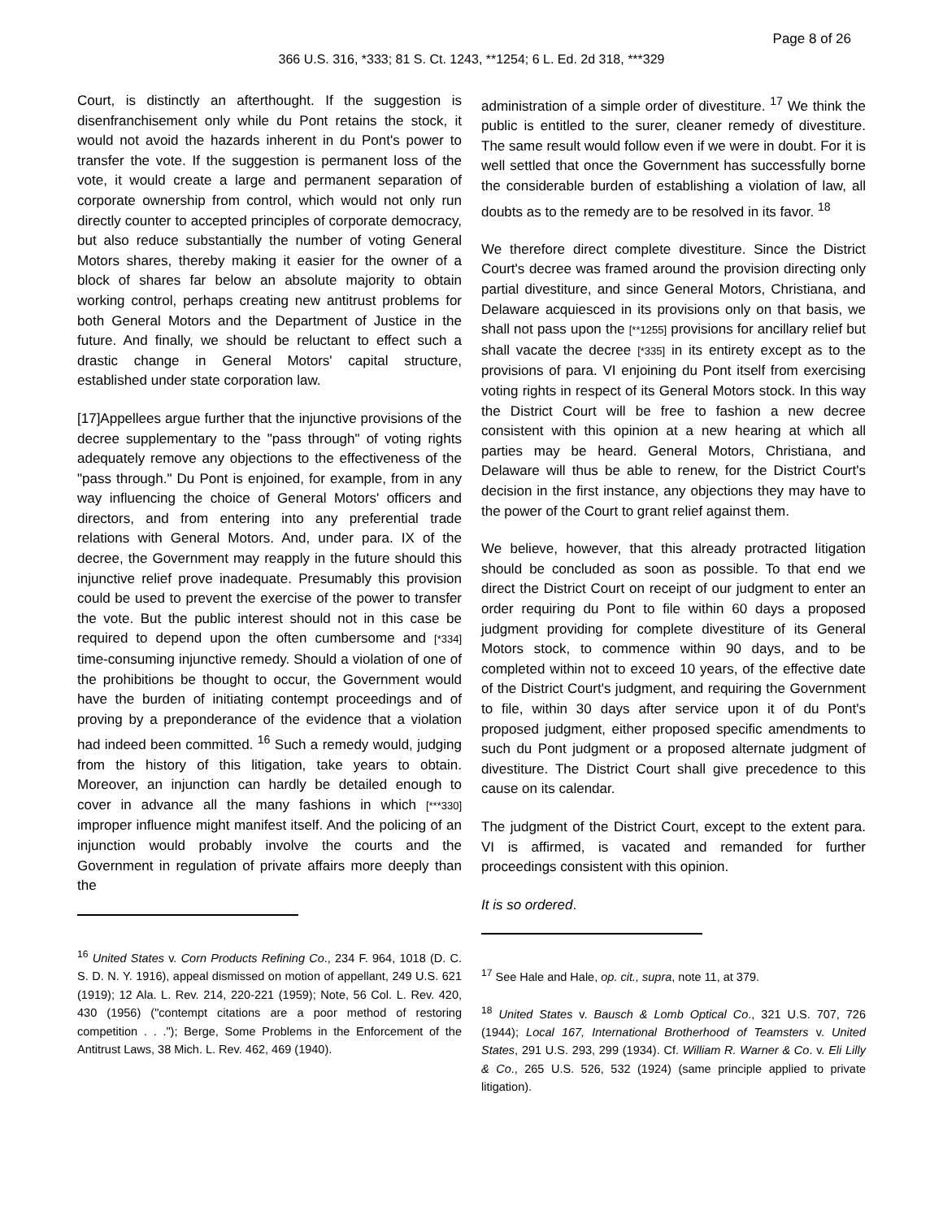Page 8 of 26
366 U.S. 316, *333; 81 S. Ct. 1243, **1254; 6 L. Ed. 2d 318, ***329
Court, is distinctly an afterthought. If the suggestion is disenfranchisement only while du Pont retains the stock, it would not avoid the hazards inherent in du Pont's power to transfer the vote. If the suggestion is permanent loss of the vote, it would create a large and permanent separation of corporate ownership from control, which would not only run directly counter to accepted principles of corporate democracy, but also reduce substantially the number of voting General Motors shares, thereby making it easier for the owner of a block of shares far below an absolute majority to obtain working control, perhaps creating new antitrust problems for both General Motors and the Department of Justice in the future. And finally, we should be reluctant to effect such a drastic change in General Motors' capital structure, established under state corporation law.
[17]Appellees argue further that the injunctive provisions of the decree supplementary to the "pass through" of voting rights adequately remove any objections to the effectiveness of the "pass through." Du Pont is enjoined, for example, from in any way influencing the choice of General Motors' officers and directors, and from entering into any preferential trade relations with General Motors. And, under para. IX of the decree, the Government may reapply in the future should this injunctive relief prove inadequate. Presumably this provision could be used to prevent the exercise of the power to transfer the vote. But the public interest should not in this case be required to depend upon the often cumbersome and [*334] time-consuming injunctive remedy. Should a violation of one of the prohibitions be thought to occur, the Government would have the burden of initiating contempt proceedings and of proving by a preponderance of the evidence that a violation had indeed been committed. <sup>16</sup> Such a remedy would, judging from the history of this litigation, take years to obtain. Moreover, an injunction can hardly be detailed enough to cover in advance all the many fashions in which [***330] improper influence might manifest itself. And the policing of an injunction would probably involve the courts and the Government in regulation of private affairs more deeply than the
<sup>16</sup> United States v. Corn Products Refining Co., 234 F. 964, 1018 (D. C. S. D. N. Y. 1916), appeal dismissed on motion of appellant, 249 U.S. 621 (1919); 12 Ala. L. Rev. 214, 220-221 (1959); Note, 56 Col. L. Rev. 420, 430 (1956) ("contempt citations are a poor method of restoring competition . . ."); Berge, Some Problems in the Enforcement of the Antitrust Laws, 38 Mich. L. Rev. 462, 469 (1940).
administration of a simple order of divestiture. <sup>17</sup> We think the public is entitled to the surer, cleaner remedy of divestiture. The same result would follow even if we were in doubt. For it is well settled that once the Government has successfully borne the considerable burden of establishing a violation of law, all doubts as to the remedy are to be resolved in its favor. <sup>18</sup>
We therefore direct complete divestiture. Since the District Court's decree was framed around the provision directing only partial divestiture, and since General Motors, Christiana, and Delaware acquiesced in its provisions only on that basis, we shall not pass upon the [**1255] provisions for ancillary relief but shall vacate the decree [*335] in its entirety except as to the provisions of para. VI enjoining du Pont itself from exercising voting rights in respect of its General Motors stock. In this way the District Court will be free to fashion a new decree consistent with this opinion at a new hearing at which all parties may be heard. General Motors, Christiana, and Delaware will thus be able to renew, for the District Court's decision in the first instance, any objections they may have to the power of the Court to grant relief against them.
We believe, however, that this already protracted litigation should be concluded as soon as possible. To that end we direct the District Court on receipt of our judgment to enter an order requiring du Pont to file within 60 days a proposed judgment providing for complete divestiture of its General Motors stock, to commence within 90 days, and to be completed within not to exceed 10 years, of the effective date of the District Court's judgment, and requiring the Government to file, within 30 days after service upon it of du Pont's proposed judgment, either proposed specific amendments to such du Pont judgment or a proposed alternate judgment of divestiture. The District Court shall give precedence to this cause on its calendar.
The judgment of the District Court, except to the extent para. VI is affirmed, is vacated and remanded for further proceedings consistent with this opinion.
It is so ordered.
<sup>17</sup> See Hale and Hale, op. cit., supra, note 11, at 379.
<sup>18</sup> United States v. Bausch & Lomb Optical Co., 321 U.S. 707, 726 (1944); Local 167, International Brotherhood of Teamsters v. United States, 291 U.S. 293, 299 (1934). Cf. William R. Warner & Co. v. Eli Lilly & Co., 265 U.S. 526, 532 (1924) (same principle applied to private litigation).